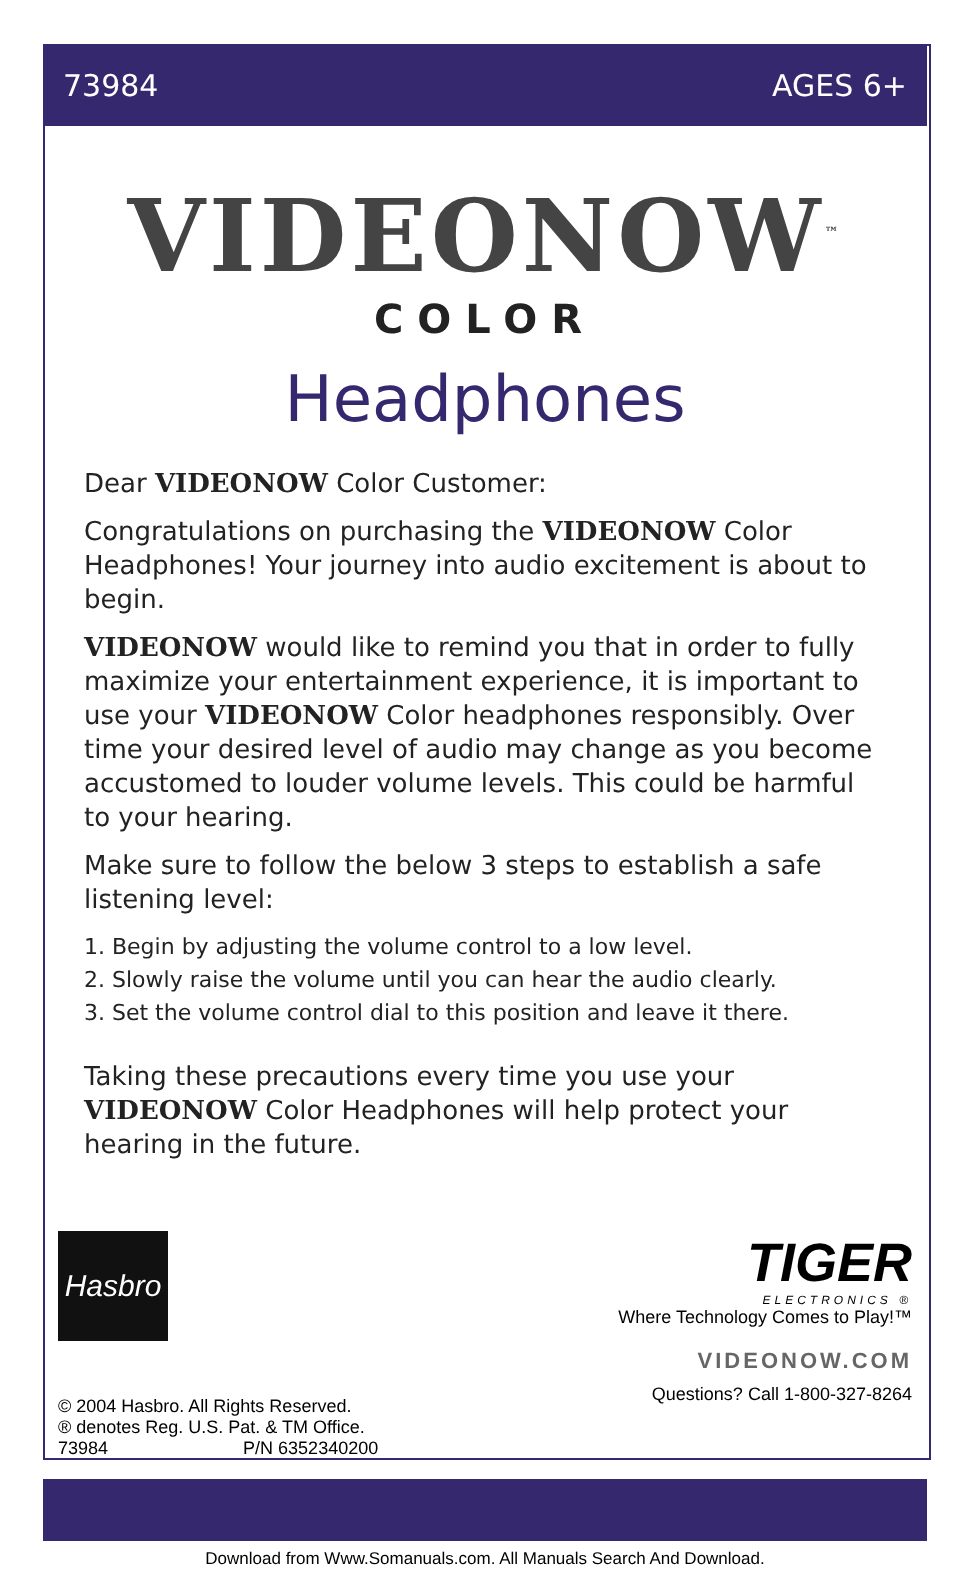73984 AGES 6+
VIDEONOW<sup>™</sup>
COLOR
Headphones
Dear VIDEONOW Color Customer:
Congratulations on purchasing the VIDEONOW Color Headphones! Your journey into audio excitement is about to begin.
VIDEONOW would like to remind you that in order to fully maximize your entertainment experience, it is important to use your VIDEONOW Color headphones responsibly. Over time your desired level of audio may change as you become accustomed to louder volume levels. This could be harmful to your hearing.
Make sure to follow the below 3 steps to establish a safe listening level:
1. Begin by adjusting the volume control to a low level.
2. Slowly raise the volume until you can hear the audio clearly.
3. Set the volume control dial to this position and leave it there.
Taking these precautions every time you use your VIDEONOW Color Headphones will help protect your hearing in the future.
Hasbro
© 2004 Hasbro. All Rights Reserved.
® denotes Reg. U.S. Pat. & TM Office.
73984 P/N 6352340200
TIGER
ELECTRONICS ®
Where Technology Comes to Play!™
VIDEONOW.COM
Questions? Call 1-800-327-8264
Download from Www.Somanuals.com. All Manuals Search And Download.